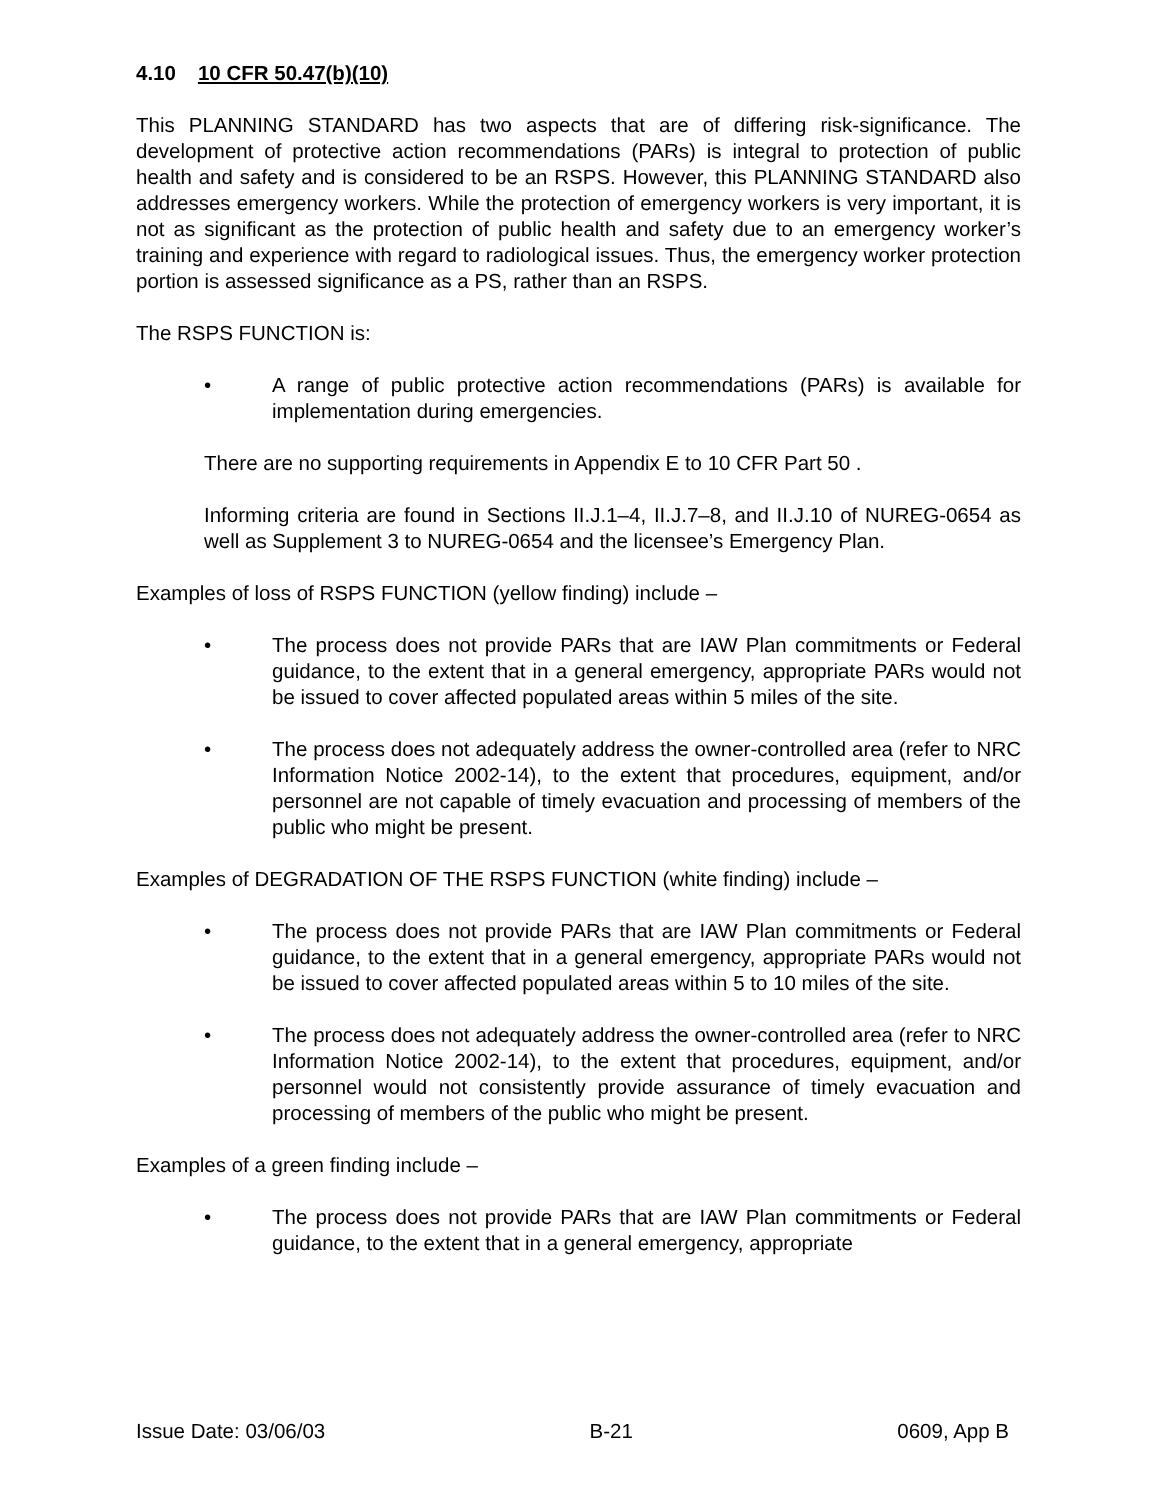4.10 10 CFR 50.47(b)(10)
This PLANNING STANDARD has two aspects that are of differing risk-significance. The development of protective action recommendations (PARs) is integral to protection of public health and safety and is considered to be an RSPS. However, this PLANNING STANDARD also addresses emergency workers. While the protection of emergency workers is very important, it is not as significant as the protection of public health and safety due to an emergency worker’s training and experience with regard to radiological issues. Thus, the emergency worker protection portion is assessed significance as a PS, rather than an RSPS.
The RSPS FUNCTION is:
• A range of public protective action recommendations (PARs) is available for implementation during emergencies.
There are no supporting requirements in Appendix E to 10 CFR Part 50 .
Informing criteria are found in Sections II.J.1–4, II.J.7–8, and II.J.10 of NUREG-0654 as well as Supplement 3 to NUREG-0654 and the licensee’s Emergency Plan.
Examples of loss of RSPS FUNCTION (yellow finding) include –
• The process does not provide PARs that are IAW Plan commitments or Federal guidance, to the extent that in a general emergency, appropriate PARs would not be issued to cover affected populated areas within 5 miles of the site.
• The process does not adequately address the owner-controlled area (refer to NRC Information Notice 2002-14), to the extent that procedures, equipment, and/or personnel are not capable of timely evacuation and processing of members of the public who might be present.
Examples of DEGRADATION OF THE RSPS FUNCTION (white finding) include –
• The process does not provide PARs that are IAW Plan commitments or Federal guidance, to the extent that in a general emergency, appropriate PARs would not be issued to cover affected populated areas within 5 to 10 miles of the site.
• The process does not adequately address the owner-controlled area (refer to NRC Information Notice 2002-14), to the extent that procedures, equipment, and/or personnel would not consistently provide assurance of timely evacuation and processing of members of the public who might be present.
Examples of a green finding include –
• The process does not provide PARs that are IAW Plan commitments or Federal guidance, to the extent that in a general emergency, appropriate
Issue Date: 03/06/03 B-21 0609, App B